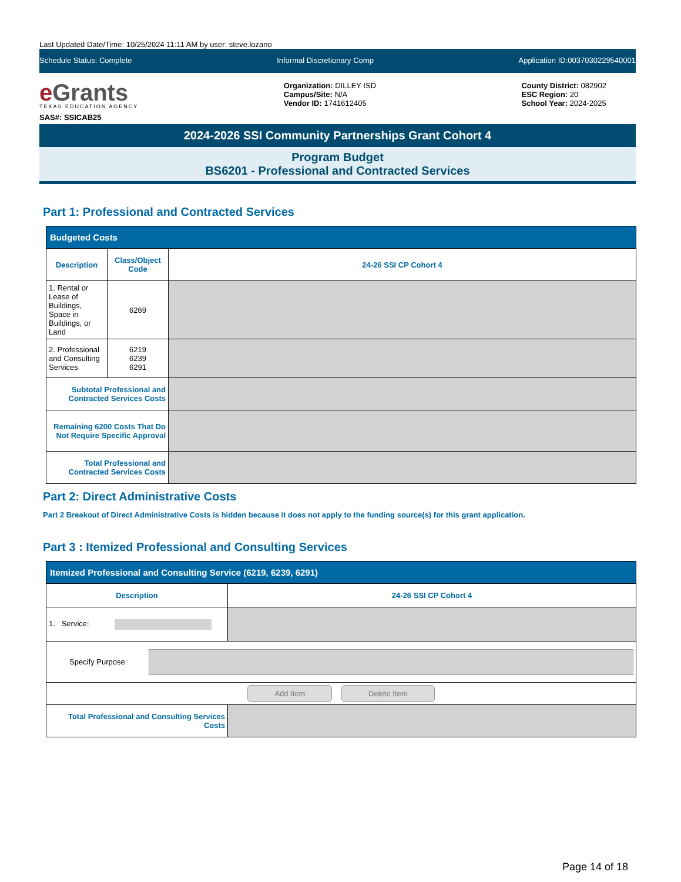Last Updated Date/Time: 10/25/2024 11:11 AM by user: steve.lozano
Schedule Status: Complete Informal Discretionary Comp Application ID:0037030229540001
e Grants
TEXAS EDUCATION AGENCY
SAS#: SSICAB25
Organization: DILLEY ISD
Campus/Site: N/A
Vendor ID: 1741612405
County District: 082902
ESC Region: 20
School Year: 2024-2025
2024-2026 SSI Community Partnerships Grant Cohort 4
Program Budget
BS6201 - Professional and Contracted Services
Part 1: Professional and Contracted Services
| Budgeted Costs | | |
| --- | --- | --- |
| Description | Class/Object Code | 24-26 SSI CP Cohort 4 |
| 1. Rental or Lease of Buildings, Space in Buildings, or Land | 6269 | |
| 2. Professional and Consulting Services | 6219 6239 6291 | |
| Subtotal Professional and Contracted Services Costs | | |
| Remaining 6200 Costs That Do Not Require Specific Approval | | |
| Total Professional and Contracted Services Costs | | |
Part 2: Direct Administrative Costs
Part 2 Breakout of Direct Administrative Costs is hidden because it does not apply to the funding source(s) for this grant application.
Part 3 : Itemized Professional and Consulting Services
| Itemized Professional and Consulting Service (6219, 6239, 6291) | |
| --- | --- |
| Description | 24-26 SSI CP Cohort 4 |
| 1. Service: | |
| Specify Purpose: | |
| Add Item Delete Item | |
| Total Professional and Consulting Services Costs | |
Page 14 of 18